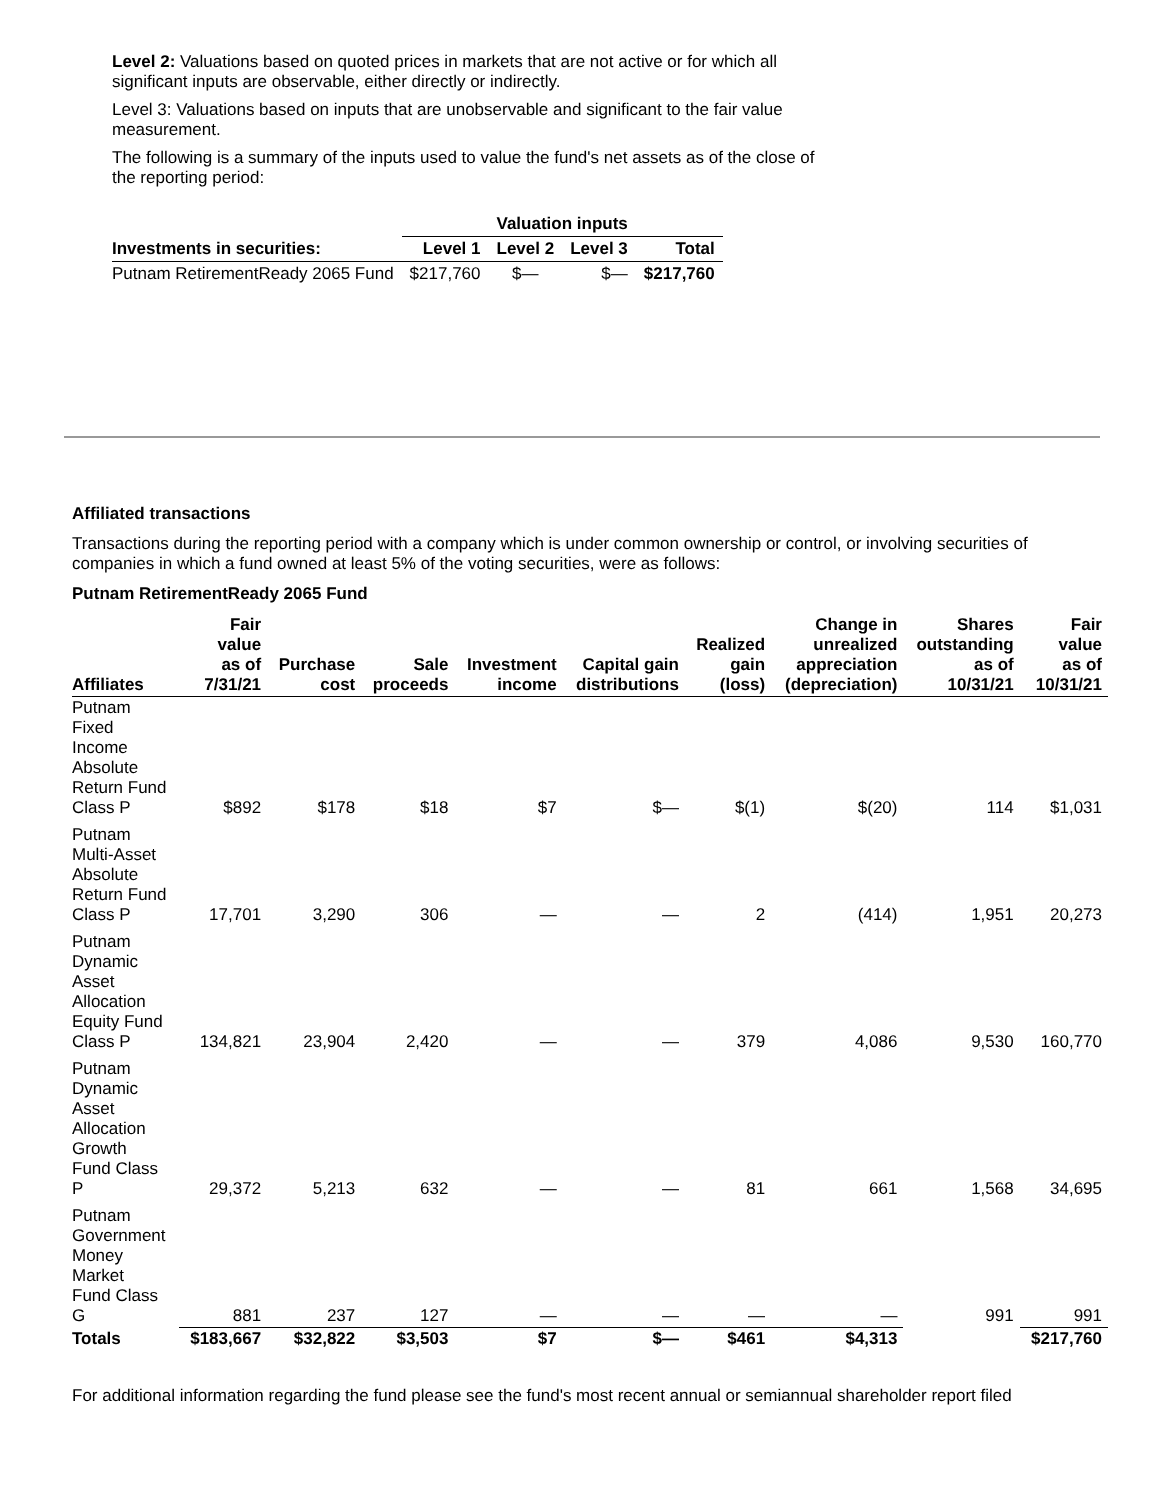Level 2: Valuations based on quoted prices in markets that are not active or for which all significant inputs are observable, either directly or indirectly.
Level 3: Valuations based on inputs that are unobservable and significant to the fair value measurement.
The following is a summary of the inputs used to value the fund's net assets as of the close of the reporting period:
| | Valuation inputs | | | |
| --- | --- | --- | --- | --- |
| Investments in securities: | Level 1 | Level 2 | Level 3 | Total |
| Putnam RetirementReady 2065 Fund | $217,760 | $— | $— | $217,760 |
Affiliated transactions
Transactions during the reporting period with a company which is under common ownership or control, or involving securities of companies in which a fund owned at least 5% of the voting securities, were as follows:
Putnam RetirementReady 2065 Fund
| Affiliates | Fair value as of 7/31/21 | Purchase cost | Sale proceeds | Investment income | Capital gain distributions | Realized gain (loss) | Change in unrealized appreciation (depreciation) | Shares outstanding as of 10/31/21 | Fair value as of 10/31/21 |
| --- | --- | --- | --- | --- | --- | --- | --- | --- | --- |
| Putnam Fixed Income Absolute Return Fund Class P | $892 | $178 | $18 | $7 | $— | $(1) | $(20) | 114 | $1,031 |
| Putnam Multi-Asset Absolute Return Fund Class P | 17,701 | 3,290 | 306 | — | — | 2 | (414) | 1,951 | 20,273 |
| Putnam Dynamic Asset Allocation Equity Fund Class P | 134,821 | 23,904 | 2,420 | — | — | 379 | 4,086 | 9,530 | 160,770 |
| Putnam Dynamic Asset Allocation Growth Fund Class P | 29,372 | 5,213 | 632 | — | — | 81 | 661 | 1,568 | 34,695 |
| Putnam Government Money Market Fund Class G | 881 | 237 | 127 | — | — | — | — | 991 | 991 |
| Totals | $183,667 | $32,822 | $3,503 | $7 | $— | $461 | $4,313 | | $217,760 |
For additional information regarding the fund please see the fund's most recent annual or semiannual shareholder report filed